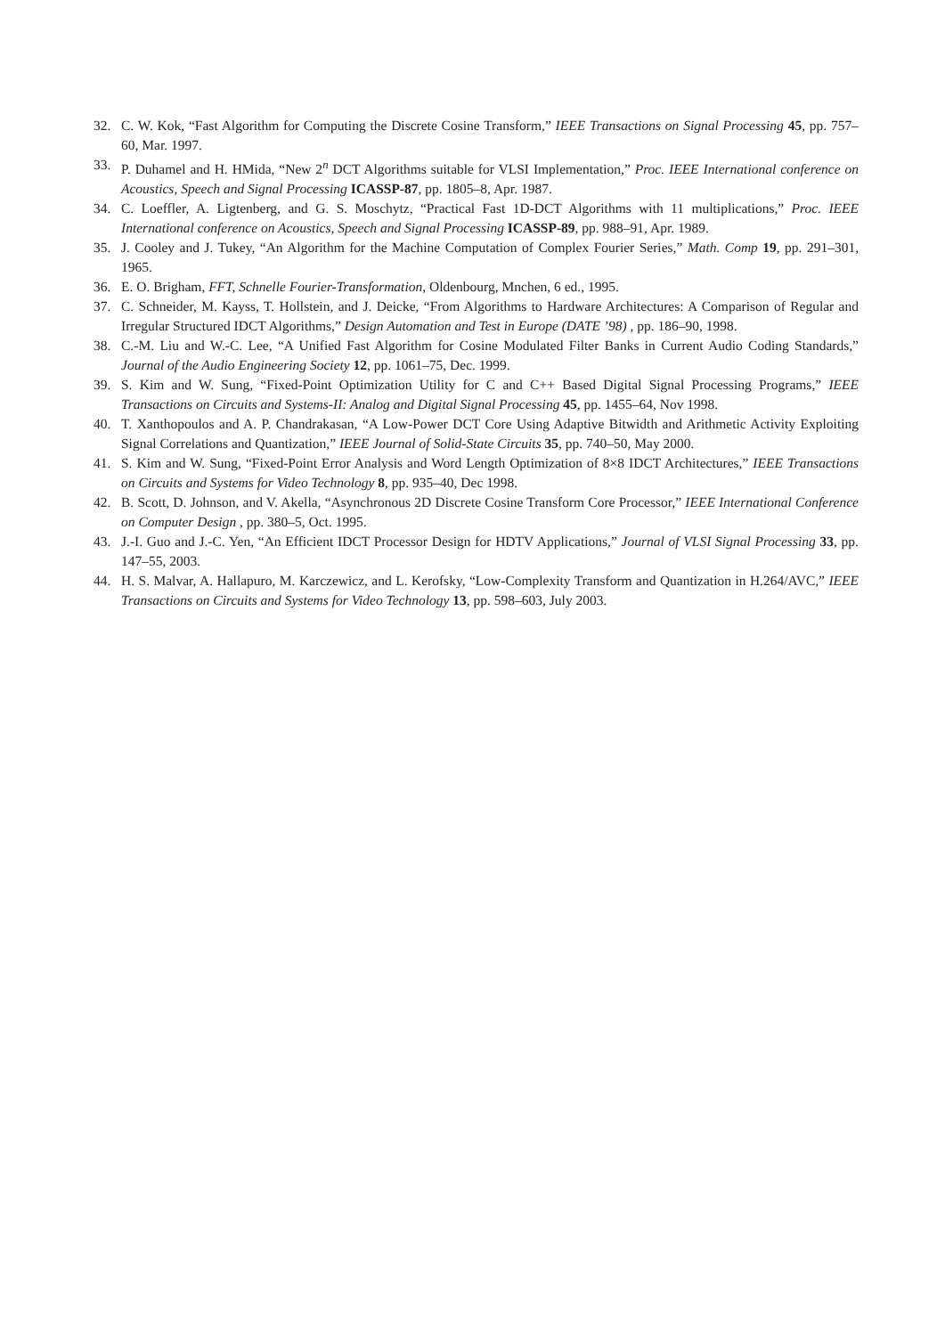32. C. W. Kok, “Fast Algorithm for Computing the Discrete Cosine Transform,” IEEE Transactions on Signal Processing 45, pp. 757–60, Mar. 1997.
33. P. Duhamel and H. HMida, “New 2<sup>n</sup> DCT Algorithms suitable for VLSI Implementation,” Proc. IEEE International conference on Acoustics, Speech and Signal Processing ICASSP-87, pp. 1805–8, Apr. 1987.
34. C. Loeffler, A. Ligtenberg, and G. S. Moschytz, “Practical Fast 1D-DCT Algorithms with 11 multiplications,” Proc. IEEE International conference on Acoustics, Speech and Signal Processing ICASSP-89, pp. 988–91, Apr. 1989.
35. J. Cooley and J. Tukey, “An Algorithm for the Machine Computation of Complex Fourier Series,” Math. Comp 19, pp. 291–301, 1965.
36. E. O. Brigham, FFT, Schnelle Fourier-Transformation, Oldenbourg, Mnchen, 6 ed., 1995.
37. C. Schneider, M. Kayss, T. Hollstein, and J. Deicke, “From Algorithms to Hardware Architectures: A Comparison of Regular and Irregular Structured IDCT Algorithms,” Design Automation and Test in Europe (DATE ’98) , pp. 186–90, 1998.
38. C.-M. Liu and W.-C. Lee, “A Unified Fast Algorithm for Cosine Modulated Filter Banks in Current Audio Coding Standards,” Journal of the Audio Engineering Society 12, pp. 1061–75, Dec. 1999.
39. S. Kim and W. Sung, “Fixed-Point Optimization Utility for C and C++ Based Digital Signal Processing Programs,” IEEE Transactions on Circuits and Systems-II: Analog and Digital Signal Processing 45, pp. 1455–64, Nov 1998.
40. T. Xanthopoulos and A. P. Chandrakasan, “A Low-Power DCT Core Using Adaptive Bitwidth and Arithmetic Activity Exploiting Signal Correlations and Quantization,” IEEE Journal of Solid-State Circuits 35, pp. 740–50, May 2000.
41. S. Kim and W. Sung, “Fixed-Point Error Analysis and Word Length Optimization of 8×8 IDCT Architectures,” IEEE Transactions on Circuits and Systems for Video Technology 8, pp. 935–40, Dec 1998.
42. B. Scott, D. Johnson, and V. Akella, “Asynchronous 2D Discrete Cosine Transform Core Processor,” IEEE International Conference on Computer Design , pp. 380–5, Oct. 1995.
43. J.-I. Guo and J.-C. Yen, “An Efficient IDCT Processor Design for HDTV Applications,” Journal of VLSI Signal Processing 33, pp. 147–55, 2003.
44. H. S. Malvar, A. Hallapuro, M. Karczewicz, and L. Kerofsky, “Low-Complexity Transform and Quantization in H.264/AVC,” IEEE Transactions on Circuits and Systems for Video Technology 13, pp. 598–603, July 2003.